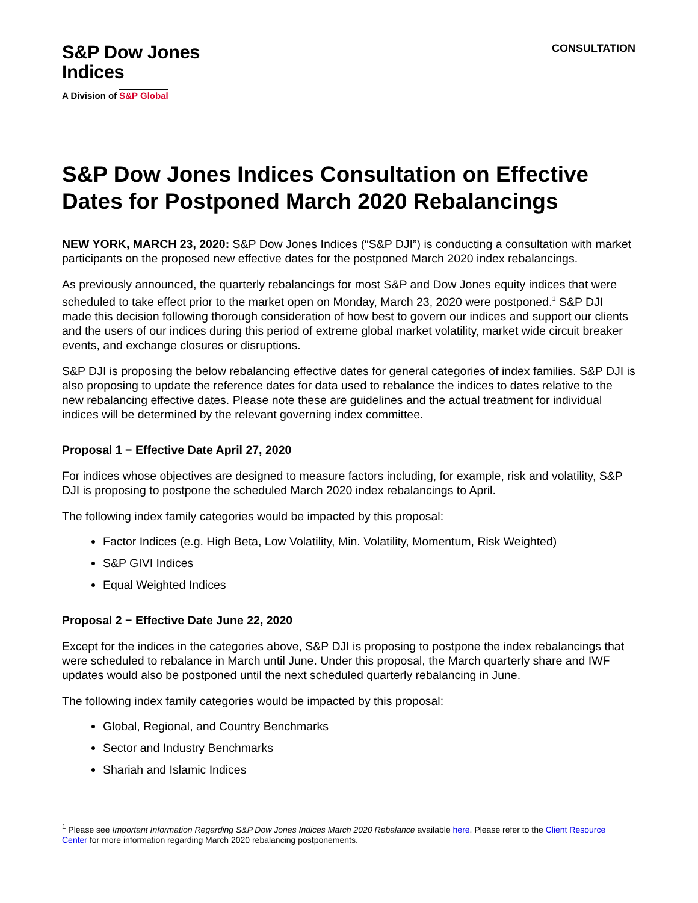S&P Dow Jones
Indices
A Division of S&P Global
CONSULTATION
S&P Dow Jones Indices Consultation on Effective Dates for Postponed March 2020 Rebalancings
NEW YORK, MARCH 23, 2020: S&P Dow Jones Indices (“S&P DJI”) is conducting a consultation with market participants on the proposed new effective dates for the postponed March 2020 index rebalancings.
As previously announced, the quarterly rebalancings for most S&P and Dow Jones equity indices that were scheduled to take effect prior to the market open on Monday, March 23, 2020 were postponed.<sup>1</sup> S&P DJI made this decision following thorough consideration of how best to govern our indices and support our clients and the users of our indices during this period of extreme global market volatility, market wide circuit breaker events, and exchange closures or disruptions.
S&P DJI is proposing the below rebalancing effective dates for general categories of index families. S&P DJI is also proposing to update the reference dates for data used to rebalance the indices to dates relative to the new rebalancing effective dates. Please note these are guidelines and the actual treatment for individual indices will be determined by the relevant governing index committee.
Proposal 1 − Effective Date April 27, 2020
For indices whose objectives are designed to measure factors including, for example, risk and volatility, S&P DJI is proposing to postpone the scheduled March 2020 index rebalancings to April.
The following index family categories would be impacted by this proposal:
Factor Indices (e.g. High Beta, Low Volatility, Min. Volatility, Momentum, Risk Weighted)
S&P GIVI Indices
Equal Weighted Indices
Proposal 2 − Effective Date June 22, 2020
Except for the indices in the categories above, S&P DJI is proposing to postpone the index rebalancings that were scheduled to rebalance in March until June. Under this proposal, the March quarterly share and IWF updates would also be postponed until the next scheduled quarterly rebalancing in June.
The following index family categories would be impacted by this proposal:
Global, Regional, and Country Benchmarks
Sector and Industry Benchmarks
Shariah and Islamic Indices
<sup>1</sup> Please see Important Information Regarding S&P Dow Jones Indices March 2020 Rebalance available here. Please refer to the Client Resource Center for more information regarding March 2020 rebalancing postponements.